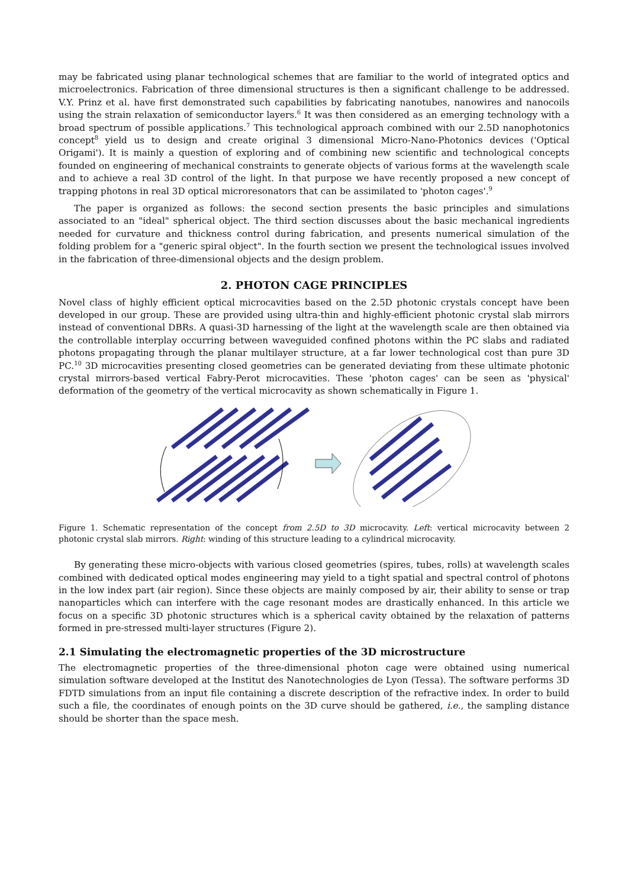may be fabricated using planar technological schemes that are familiar to the world of integrated optics and microelectronics. Fabrication of three dimensional structures is then a significant challenge to be addressed. V.Y. Prinz et al. have first demonstrated such capabilities by fabricating nanotubes, nanowires and nanocoils using the strain relaxation of semiconductor layers.<sup>6</sup> It was then considered as an emerging technology with a broad spectrum of possible applications.<sup>7</sup> This technological approach combined with our 2.5D nanophotonics concept<sup>8</sup> yield us to design and create original 3 dimensional Micro-Nano-Photonics devices ('Optical Origami'). It is mainly a question of exploring and of combining new scientific and technological concepts founded on engineering of mechanical constraints to generate objects of various forms at the wavelength scale and to achieve a real 3D control of the light. In that purpose we have recently proposed a new concept of trapping photons in real 3D optical microresonators that can be assimilated to 'photon cages'.<sup>9</sup>
The paper is organized as follows: the second section presents the basic principles and simulations associated to an "ideal" spherical object. The third section discusses about the basic mechanical ingredients needed for curvature and thickness control during fabrication, and presents numerical simulation of the folding problem for a "generic spiral object". In the fourth section we present the technological issues involved in the fabrication of three-dimensional objects and the design problem.
2. PHOTON CAGE PRINCIPLES
Novel class of highly efficient optical microcavities based on the 2.5D photonic crystals concept have been developed in our group. These are provided using ultra-thin and highly-efficient photonic crystal slab mirrors instead of conventional DBRs. A quasi-3D harnessing of the light at the wavelength scale are then obtained via the controllable interplay occurring between waveguided confined photons within the PC slabs and radiated photons propagating through the planar multilayer structure, at a far lower technological cost than pure 3D PC.<sup>10</sup> 3D microcavities presenting closed geometries can be generated deviating from these ultimate photonic crystal mirrors-based vertical Fabry-Perot microcavities. These 'photon cages' can be seen as 'physical' deformation of the geometry of the vertical microcavity as shown schematically in Figure 1.
Figure 1. Schematic representation of the concept from 2.5D to 3D microcavity. Left: vertical microcavity between 2 photonic crystal slab mirrors. Right: winding of this structure leading to a cylindrical microcavity.
By generating these micro-objects with various closed geometries (spires, tubes, rolls) at wavelength scales combined with dedicated optical modes engineering may yield to a tight spatial and spectral control of photons in the low index part (air region). Since these objects are mainly composed by air, their ability to sense or trap nanoparticles which can interfere with the cage resonant modes are drastically enhanced. In this article we focus on a specific 3D photonic structures which is a spherical cavity obtained by the relaxation of patterns formed in pre-stressed multi-layer structures (Figure 2).
2.1 Simulating the electromagnetic properties of the 3D microstructure
The electromagnetic properties of the three-dimensional photon cage were obtained using numerical simulation software developed at the Institut des Nanotechnologies de Lyon (Tessa). The software performs 3D FDTD simulations from an input file containing a discrete description of the refractive index. In order to build such a file, the coordinates of enough points on the 3D curve should be gathered, i.e., the sampling distance should be shorter than the space mesh.